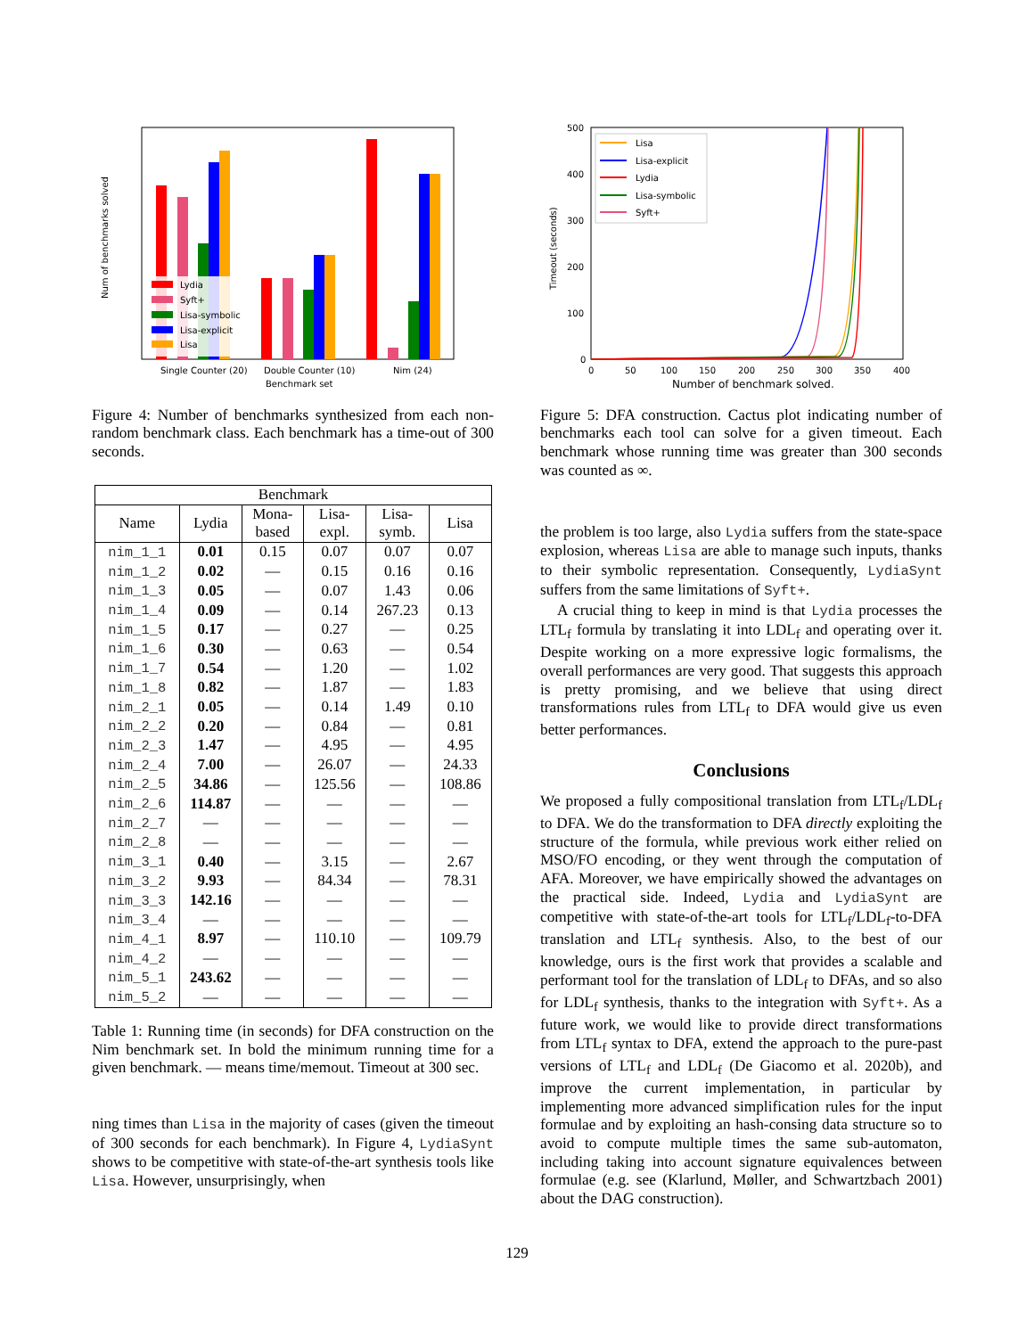Num of benchmarks solved
Lydia
Syft+
Lisa-symbolic
Lisa-explicit
Lisa
Single Counter (20)
Double Counter (10)
Nim (24)
Benchmark set
Figure 4: Number of benchmarks synthesized from each non-random benchmark class. Each benchmark has a time-out of 300 seconds.
| Benchmark | | | | | |
| --- | --- | --- | --- | --- | --- |
| Name | Lydia | Mona- based | Lisa- expl. | Lisa- symb. | Lisa |
| nim_1_1 | 0.01 | 0.15 | 0.07 | 0.07 | 0.07 |
| nim_1_2 | 0.02 | — | 0.15 | 0.16 | 0.16 |
| nim_1_3 | 0.05 | — | 0.07 | 1.43 | 0.06 |
| nim_1_4 | 0.09 | — | 0.14 | 267.23 | 0.13 |
| nim_1_5 | 0.17 | — | 0.27 | — | 0.25 |
| nim_1_6 | 0.30 | — | 0.63 | — | 0.54 |
| nim_1_7 | 0.54 | — | 1.20 | — | 1.02 |
| nim_1_8 | 0.82 | — | 1.87 | — | 1.83 |
| nim_2_1 | 0.05 | — | 0.14 | 1.49 | 0.10 |
| nim_2_2 | 0.20 | — | 0.84 | — | 0.81 |
| nim_2_3 | 1.47 | — | 4.95 | — | 4.95 |
| nim_2_4 | 7.00 | — | 26.07 | — | 24.33 |
| nim_2_5 | 34.86 | — | 125.56 | — | 108.86 |
| nim_2_6 | 114.87 | — | — | — | — |
| nim_2_7 | — | — | — | — | — |
| nim_2_8 | — | — | — | — | — |
| nim_3_1 | 0.40 | — | 3.15 | — | 2.67 |
| nim_3_2 | 9.93 | — | 84.34 | — | 78.31 |
| nim_3_3 | 142.16 | — | — | — | — |
| nim_3_4 | — | — | — | — | — |
| nim_4_1 | 8.97 | — | 110.10 | — | 109.79 |
| nim_4_2 | — | — | — | — | — |
| nim_5_1 | 243.62 | — | — | — | — |
| nim_5_2 | — | — | — | — | — |
Table 1: Running time (in seconds) for DFA construction on the Nim benchmark set. In bold the minimum running time for a given benchmark. — means time/memout. Timeout at 300 sec.
ning times than Lisa in the majority of cases (given the timeout of 300 seconds for each benchmark). In Figure 4, LydiaSynt shows to be competitive with state-of-the-art synthesis tools like Lisa. However, unsurprisingly, when
Timeout (seconds)
500
400
300
200
100
0
0
50
100
150
200
250
300
350
400
Number of benchmark solved.
Lisa
Lisa-explicit
Lydia
Lisa-symbolic
Syft+
Figure 5: DFA construction. Cactus plot indicating number of benchmarks each tool can solve for a given timeout. Each benchmark whose running time was greater than 300 seconds was counted as ∞.
the problem is too large, also Lydia suffers from the state-space explosion, whereas Lisa are able to manage such inputs, thanks to their symbolic representation. Consequently, LydiaSynt suffers from the same limitations of Syft+.
A crucial thing to keep in mind is that Lydia processes the LTL<sub>f</sub> formula by translating it into LDL<sub>f</sub> and operating over it. Despite working on a more expressive logic formalisms, the overall performances are very good. That suggests this approach is pretty promising, and we believe that using direct transformations rules from LTL<sub>f</sub> to DFA would give us even better performances.
Conclusions
We proposed a fully compositional translation from LTL<sub>f</sub>/LDL<sub>f</sub> to DFA. We do the transformation to DFA directly exploiting the structure of the formula, while previous work either relied on MSO/FO encoding, or they went through the computation of AFA. Moreover, we have empirically showed the advantages on the practical side. Indeed, Lydia and LydiaSynt are competitive with state-of-the-art tools for LTL<sub>f</sub>/LDL<sub>f</sub>-to-DFA translation and LTL<sub>f</sub> synthesis. Also, to the best of our knowledge, ours is the first work that provides a scalable and performant tool for the translation of LDL<sub>f</sub> to DFAs, and so also for LDL<sub>f</sub> synthesis, thanks to the integration with Syft+. As a future work, we would like to provide direct transformations from LTL<sub>f</sub> syntax to DFA, extend the approach to the pure-past versions of LTL<sub>f</sub> and LDL<sub>f</sub> (De Giacomo et al. 2020b), and improve the current implementation, in particular by implementing more advanced simplification rules for the input formulae and by exploiting an hash-consing data structure so to avoid to compute multiple times the same sub-automaton, including taking into account signature equivalences between formulae (e.g. see (Klarlund, Møller, and Schwartzbach 2001) about the DAG construction).
129